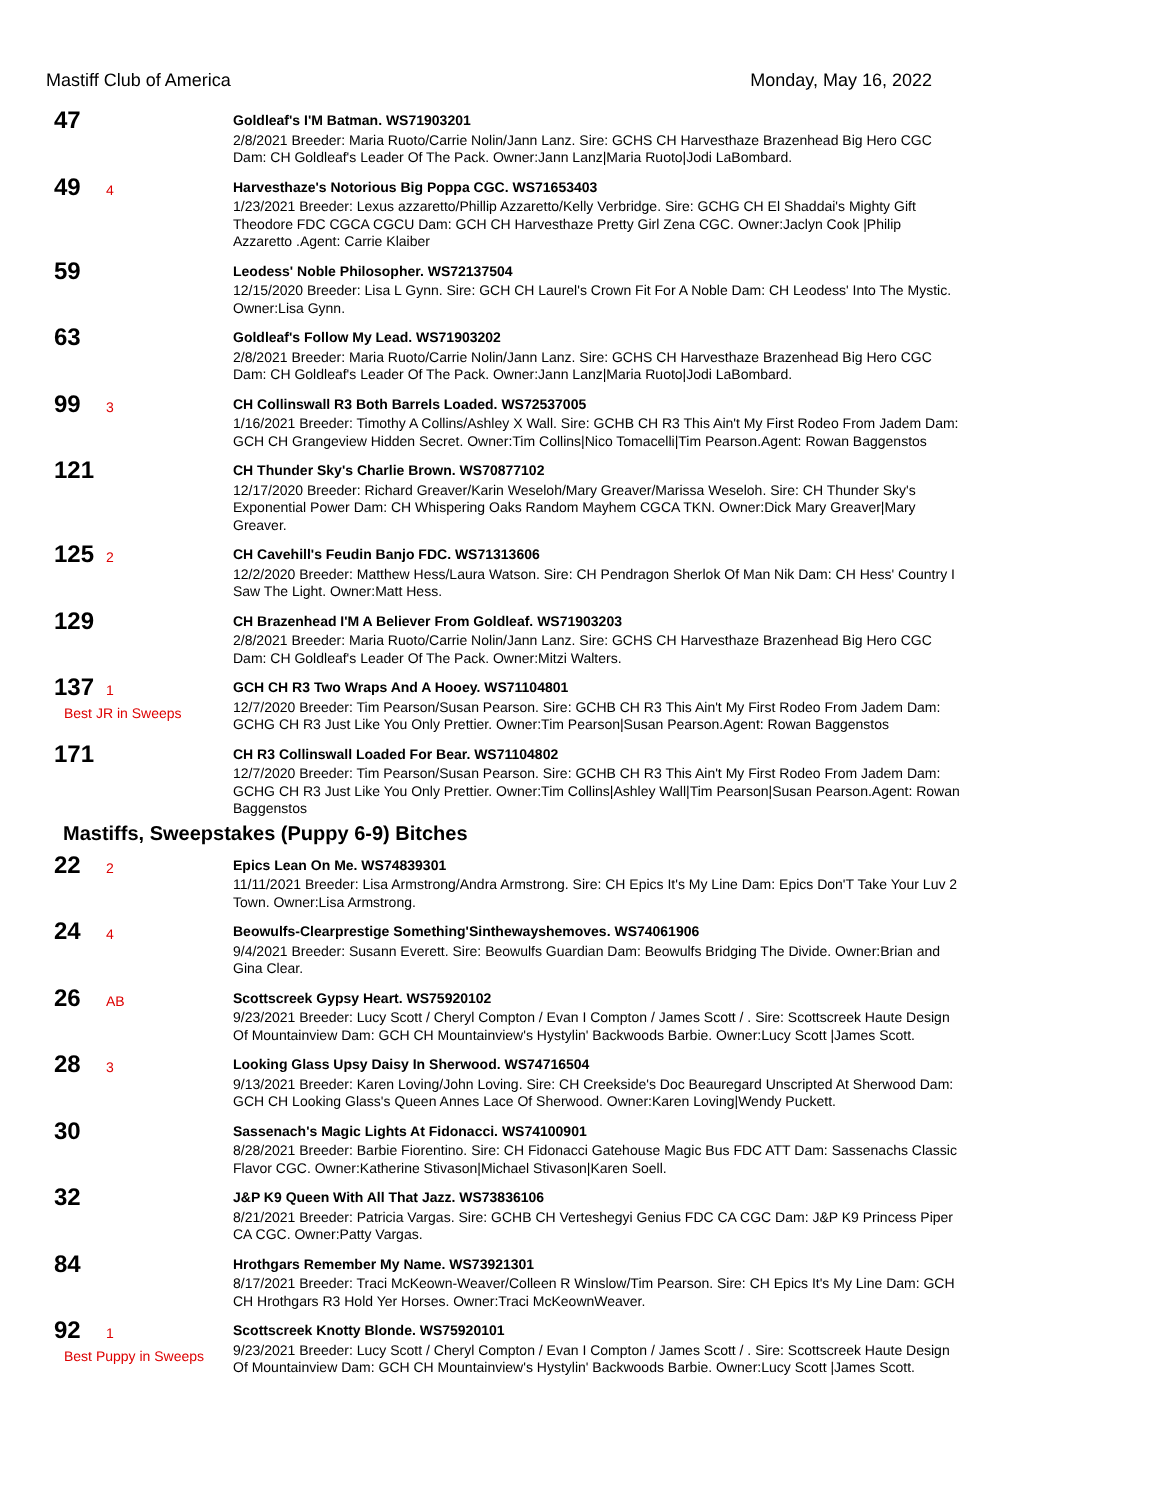Mastiff Club of America Monday, May 16, 2022
47
Goldleaf's I'M Batman. WS71903201
2/8/2021 Breeder: Maria Ruoto/Carrie Nolin/Jann Lanz. Sire: GCHS CH Harvesthaze Brazenhead Big Hero CGC Dam: CH Goldleaf's Leader Of The Pack. Owner:Jann Lanz|Maria Ruoto|Jodi LaBombard.
49 4
Harvesthaze's Notorious Big Poppa CGC. WS71653403
1/23/2021 Breeder: Lexus azzaretto/Phillip Azzaretto/Kelly Verbridge. Sire: GCHG CH El Shaddai's Mighty Gift Theodore FDC CGCA CGCU Dam: GCH CH Harvesthaze Pretty Girl Zena CGC. Owner:Jaclyn Cook |Philip Azzaretto .Agent: Carrie Klaiber
59
Leodess' Noble Philosopher. WS72137504
12/15/2020 Breeder: Lisa L Gynn. Sire: GCH CH Laurel's Crown Fit For A Noble Dam: CH Leodess' Into The Mystic. Owner:Lisa Gynn.
63
Goldleaf's Follow My Lead. WS71903202
2/8/2021 Breeder: Maria Ruoto/Carrie Nolin/Jann Lanz. Sire: GCHS CH Harvesthaze Brazenhead Big Hero CGC Dam: CH Goldleaf's Leader Of The Pack. Owner:Jann Lanz|Maria Ruoto|Jodi LaBombard.
99 3
CH Collinswall R3 Both Barrels Loaded. WS72537005
1/16/2021 Breeder: Timothy A Collins/Ashley X Wall. Sire: GCHB CH R3 This Ain't My First Rodeo From Jadem Dam: GCH CH Grangeview Hidden Secret. Owner:Tim Collins|Nico Tomacelli|Tim Pearson.Agent: Rowan Baggenstos
121
CH Thunder Sky's Charlie Brown. WS70877102
12/17/2020 Breeder: Richard Greaver/Karin Weseloh/Mary Greaver/Marissa Weseloh. Sire: CH Thunder Sky's Exponential Power Dam: CH Whispering Oaks Random Mayhem CGCA TKN. Owner:Dick Mary Greaver|Mary Greaver.
125 2
CH Cavehill's Feudin Banjo FDC. WS71313606
12/2/2020 Breeder: Matthew Hess/Laura Watson. Sire: CH Pendragon Sherlok Of Man Nik Dam: CH Hess' Country I Saw The Light. Owner:Matt Hess.
129
CH Brazenhead I'M A Believer From Goldleaf. WS71903203
2/8/2021 Breeder: Maria Ruoto/Carrie Nolin/Jann Lanz. Sire: GCHS CH Harvesthaze Brazenhead Big Hero CGC Dam: CH Goldleaf's Leader Of The Pack. Owner:Mitzi Walters.
137 1
Best JR in Sweeps
GCH CH R3 Two Wraps And A Hooey. WS71104801
12/7/2020 Breeder: Tim Pearson/Susan Pearson. Sire: GCHB CH R3 This Ain't My First Rodeo From Jadem Dam: GCHG CH R3 Just Like You Only Prettier. Owner:Tim Pearson|Susan Pearson.Agent: Rowan Baggenstos
171
CH R3 Collinswall Loaded For Bear. WS71104802
12/7/2020 Breeder: Tim Pearson/Susan Pearson. Sire: GCHB CH R3 This Ain't My First Rodeo From Jadem Dam: GCHG CH R3 Just Like You Only Prettier. Owner:Tim Collins|Ashley Wall|Tim Pearson|Susan Pearson.Agent: Rowan Baggenstos
Mastiffs, Sweepstakes (Puppy 6-9) Bitches
22 2
Epics Lean On Me. WS74839301
11/11/2021 Breeder: Lisa Armstrong/Andra Armstrong. Sire: CH Epics It's My Line Dam: Epics Don'T Take Your Luv 2 Town. Owner:Lisa Armstrong.
24 4
Beowulfs-Clearprestige Something'Sinthewayshemoves. WS74061906
9/4/2021 Breeder: Susann Everett. Sire: Beowulfs Guardian Dam: Beowulfs Bridging The Divide. Owner:Brian and Gina Clear.
26 AB
Scottscreek Gypsy Heart. WS75920102
9/23/2021 Breeder: Lucy Scott / Cheryl Compton / Evan I Compton / James Scott / . Sire: Scottscreek Haute Design Of Mountainview Dam: GCH CH Mountainview's Hystylin' Backwoods Barbie. Owner:Lucy Scott |James Scott.
28 3
Looking Glass Upsy Daisy In Sherwood. WS74716504
9/13/2021 Breeder: Karen Loving/John Loving. Sire: CH Creekside's Doc Beauregard Unscripted At Sherwood Dam: GCH CH Looking Glass's Queen Annes Lace Of Sherwood. Owner:Karen Loving|Wendy Puckett.
30
Sassenach's Magic Lights At Fidonacci. WS74100901
8/28/2021 Breeder: Barbie Fiorentino. Sire: CH Fidonacci Gatehouse Magic Bus FDC ATT Dam: Sassenachs Classic Flavor CGC. Owner:Katherine Stivason|Michael Stivason|Karen Soell.
32
J&P K9 Queen With All That Jazz. WS73836106
8/21/2021 Breeder: Patricia Vargas. Sire: GCHB CH Verteshegyi Genius FDC CA CGC Dam: J&P K9 Princess Piper CA CGC. Owner:Patty Vargas.
84
Hrothgars Remember My Name. WS73921301
8/17/2021 Breeder: Traci McKeown-Weaver/Colleen R Winslow/Tim Pearson. Sire: CH Epics It's My Line Dam: GCH CH Hrothgars R3 Hold Yer Horses. Owner:Traci McKeownWeaver.
92 1
Best Puppy in Sweeps
Scottscreek Knotty Blonde. WS75920101
9/23/2021 Breeder: Lucy Scott / Cheryl Compton / Evan I Compton / James Scott / . Sire: Scottscreek Haute Design Of Mountainview Dam: GCH CH Mountainview's Hystylin' Backwoods Barbie. Owner:Lucy Scott |James Scott.